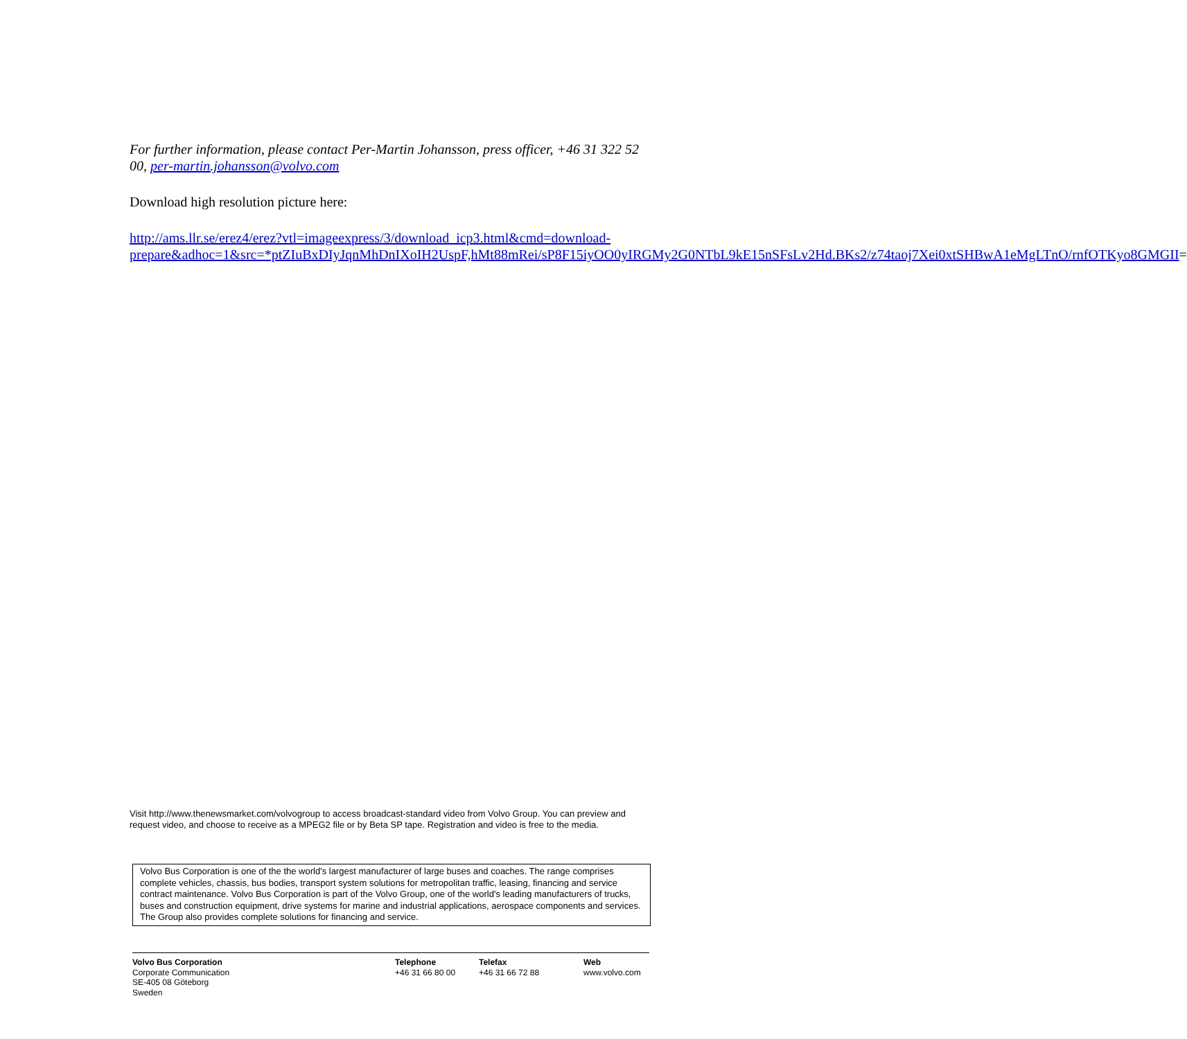For further information, please contact Per-Martin Johansson, press officer, +46 31 322 52 00, per-martin.johansson@volvo.com
Download high resolution picture here:
http://ams.llr.se/erez4/erez?vtl=imageexpress/3/download_icp3.html&cmd=download-prepare&adhoc=1&src=*ptZIuBxDIyJqnMhDnIXoIH2UspF,hMt88mRei/sP8F15iyOO0yIRGMy2G0NTbL9kE15nSFsLv2Hd.BKs2/z74taoj7Xei0xtSHBwA1eMgLTnO/rnfOTKyo8GMGII=
Visit http://www.thenewsmarket.com/volvogroup to access broadcast-standard video from Volvo Group. You can preview and request video, and choose to receive as a MPEG2 file or by Beta SP tape. Registration and video is free to the media.
Volvo Bus Corporation is one of the the world's largest manufacturer of large buses and coaches. The range comprises complete vehicles, chassis, bus bodies, transport system solutions for metropolitan traffic, leasing, financing and service contract maintenance. Volvo Bus Corporation is part of the Volvo Group, one of the world's leading manufacturers of trucks, buses and construction equipment, drive systems for marine and industrial applications, aerospace components and services. The Group also provides complete solutions for financing and service.
Volvo Bus Corporation
Corporate Communication
SE-405 08 Göteborg
Sweden
Telephone
+46 31 66 80 00
Telefax
+46 31 66 72 88
Web
www.volvo.com